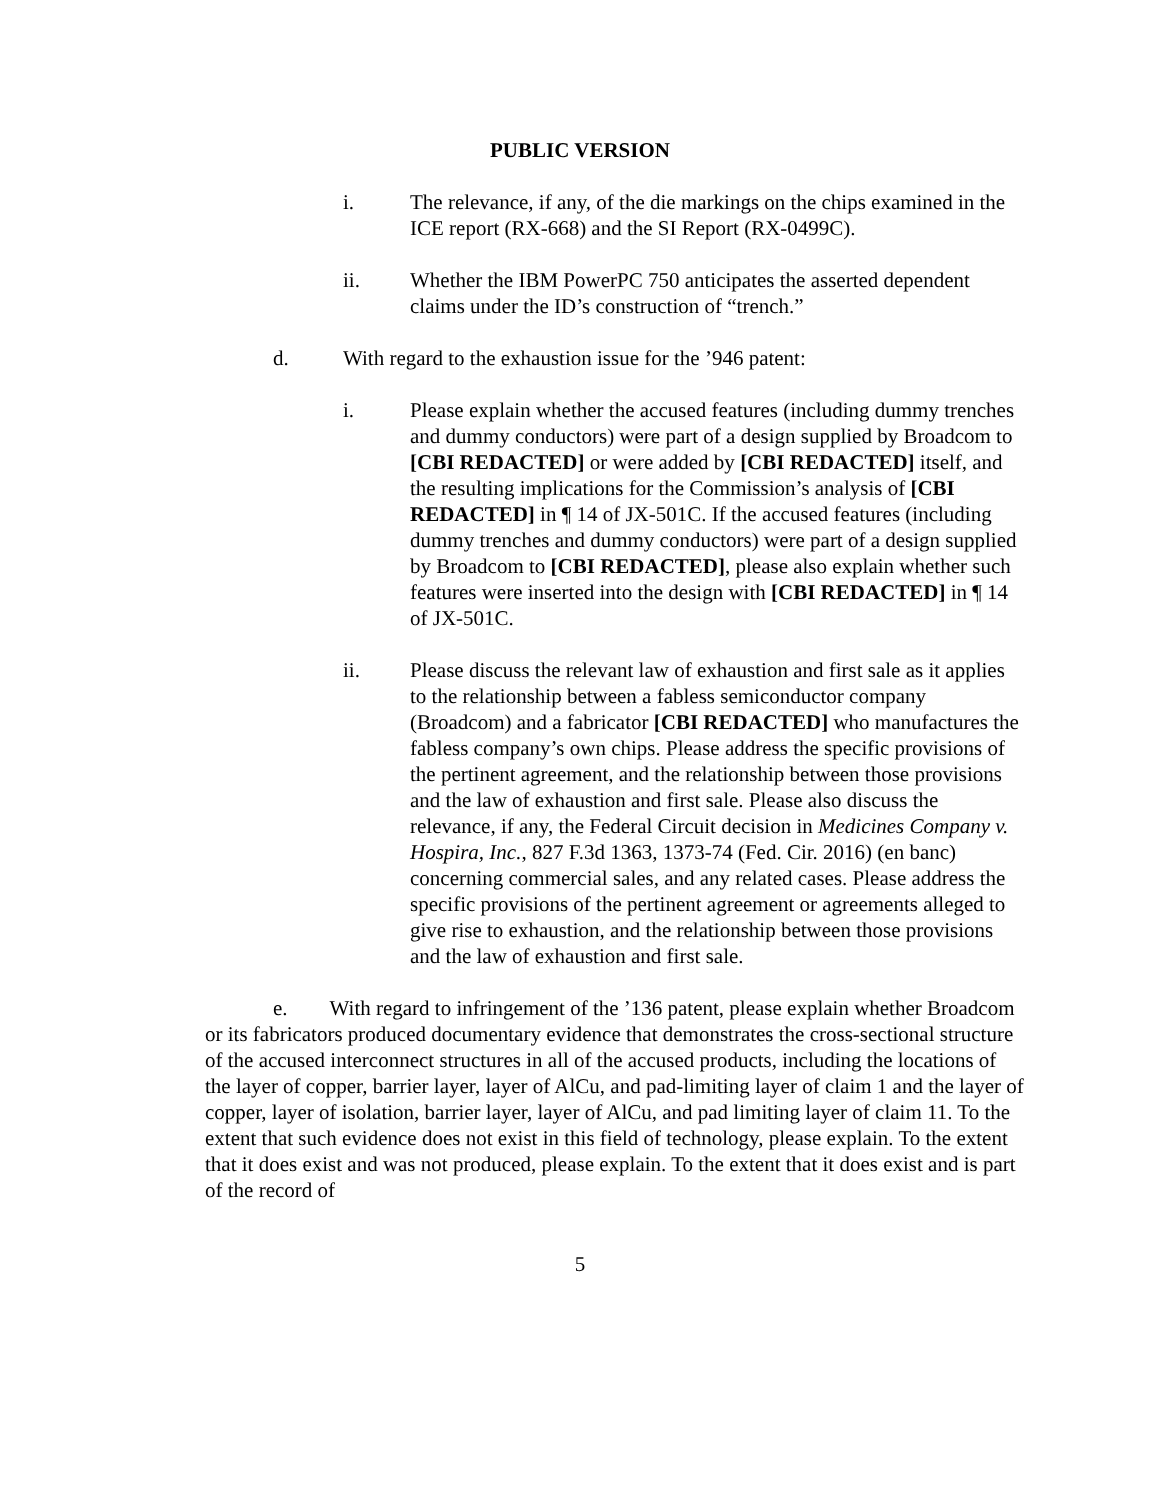PUBLIC VERSION
i. The relevance, if any, of the die markings on the chips examined in the ICE report (RX-668) and the SI Report (RX-0499C).
ii. Whether the IBM PowerPC 750 anticipates the asserted dependent claims under the ID’s construction of “trench.”
d. With regard to the exhaustion issue for the ’946 patent:
i. Please explain whether the accused features (including dummy trenches and dummy conductors) were part of a design supplied by Broadcom to [CBI REDACTED] or were added by [CBI REDACTED] itself, and the resulting implications for the Commission’s analysis of [CBI REDACTED] in ¶ 14 of JX-501C. If the accused features (including dummy trenches and dummy conductors) were part of a design supplied by Broadcom to [CBI REDACTED], please also explain whether such features were inserted into the design with [CBI REDACTED] in ¶ 14 of JX-501C.
ii. Please discuss the relevant law of exhaustion and first sale as it applies to the relationship between a fabless semiconductor company (Broadcom) and a fabricator [CBI REDACTED] who manufactures the fabless company’s own chips. Please address the specific provisions of the pertinent agreement, and the relationship between those provisions and the law of exhaustion and first sale. Please also discuss the relevance, if any, the Federal Circuit decision in Medicines Company v. Hospira, Inc., 827 F.3d 1363, 1373-74 (Fed. Cir. 2016) (en banc) concerning commercial sales, and any related cases. Please address the specific provisions of the pertinent agreement or agreements alleged to give rise to exhaustion, and the relationship between those provisions and the law of exhaustion and first sale.
e. With regard to infringement of the ’136 patent, please explain whether Broadcom or its fabricators produced documentary evidence that demonstrates the cross-sectional structure of the accused interconnect structures in all of the accused products, including the locations of the layer of copper, barrier layer, layer of AlCu, and pad-limiting layer of claim 1 and the layer of copper, layer of isolation, barrier layer, layer of AlCu, and pad limiting layer of claim 11. To the extent that such evidence does not exist in this field of technology, please explain. To the extent that it does exist and was not produced, please explain. To the extent that it does exist and is part of the record of
5